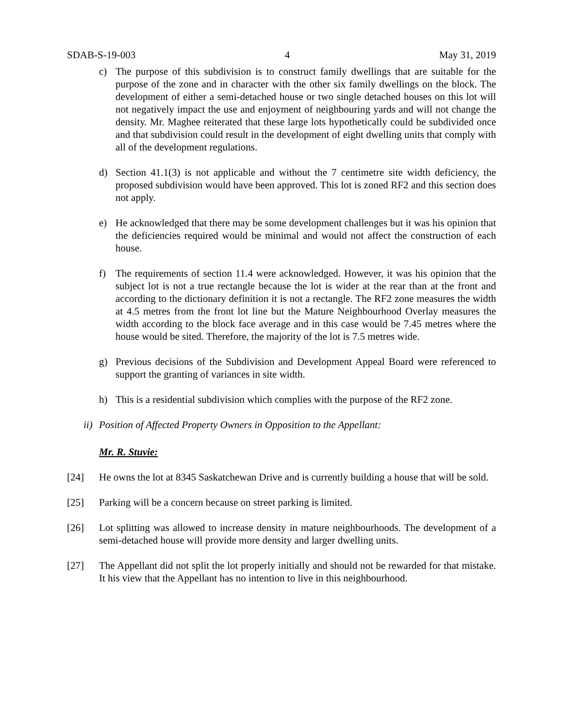SDAB-S-19-003 4 May 31, 2019
c) The purpose of this subdivision is to construct family dwellings that are suitable for the purpose of the zone and in character with the other six family dwellings on the block. The development of either a semi-detached house or two single detached houses on this lot will not negatively impact the use and enjoyment of neighbouring yards and will not change the density. Mr. Maghee reiterated that these large lots hypothetically could be subdivided once and that subdivision could result in the development of eight dwelling units that comply with all of the development regulations.
d) Section 41.1(3) is not applicable and without the 7 centimetre site width deficiency, the proposed subdivision would have been approved. This lot is zoned RF2 and this section does not apply.
e) He acknowledged that there may be some development challenges but it was his opinion that the deficiencies required would be minimal and would not affect the construction of each house.
f) The requirements of section 11.4 were acknowledged. However, it was his opinion that the subject lot is not a true rectangle because the lot is wider at the rear than at the front and according to the dictionary definition it is not a rectangle. The RF2 zone measures the width at 4.5 metres from the front lot line but the Mature Neighbourhood Overlay measures the width according to the block face average and in this case would be 7.45 metres where the house would be sited. Therefore, the majority of the lot is 7.5 metres wide.
g) Previous decisions of the Subdivision and Development Appeal Board were referenced to support the granting of variances in site width.
h) This is a residential subdivision which complies with the purpose of the RF2 zone.
ii) Position of Affected Property Owners in Opposition to the Appellant:
Mr. R. Stuvie:
[24] He owns the lot at 8345 Saskatchewan Drive and is currently building a house that will be sold.
[25] Parking will be a concern because on street parking is limited.
[26] Lot splitting was allowed to increase density in mature neighbourhoods. The development of a semi-detached house will provide more density and larger dwelling units.
[27] The Appellant did not split the lot properly initially and should not be rewarded for that mistake. It his view that the Appellant has no intention to live in this neighbourhood.